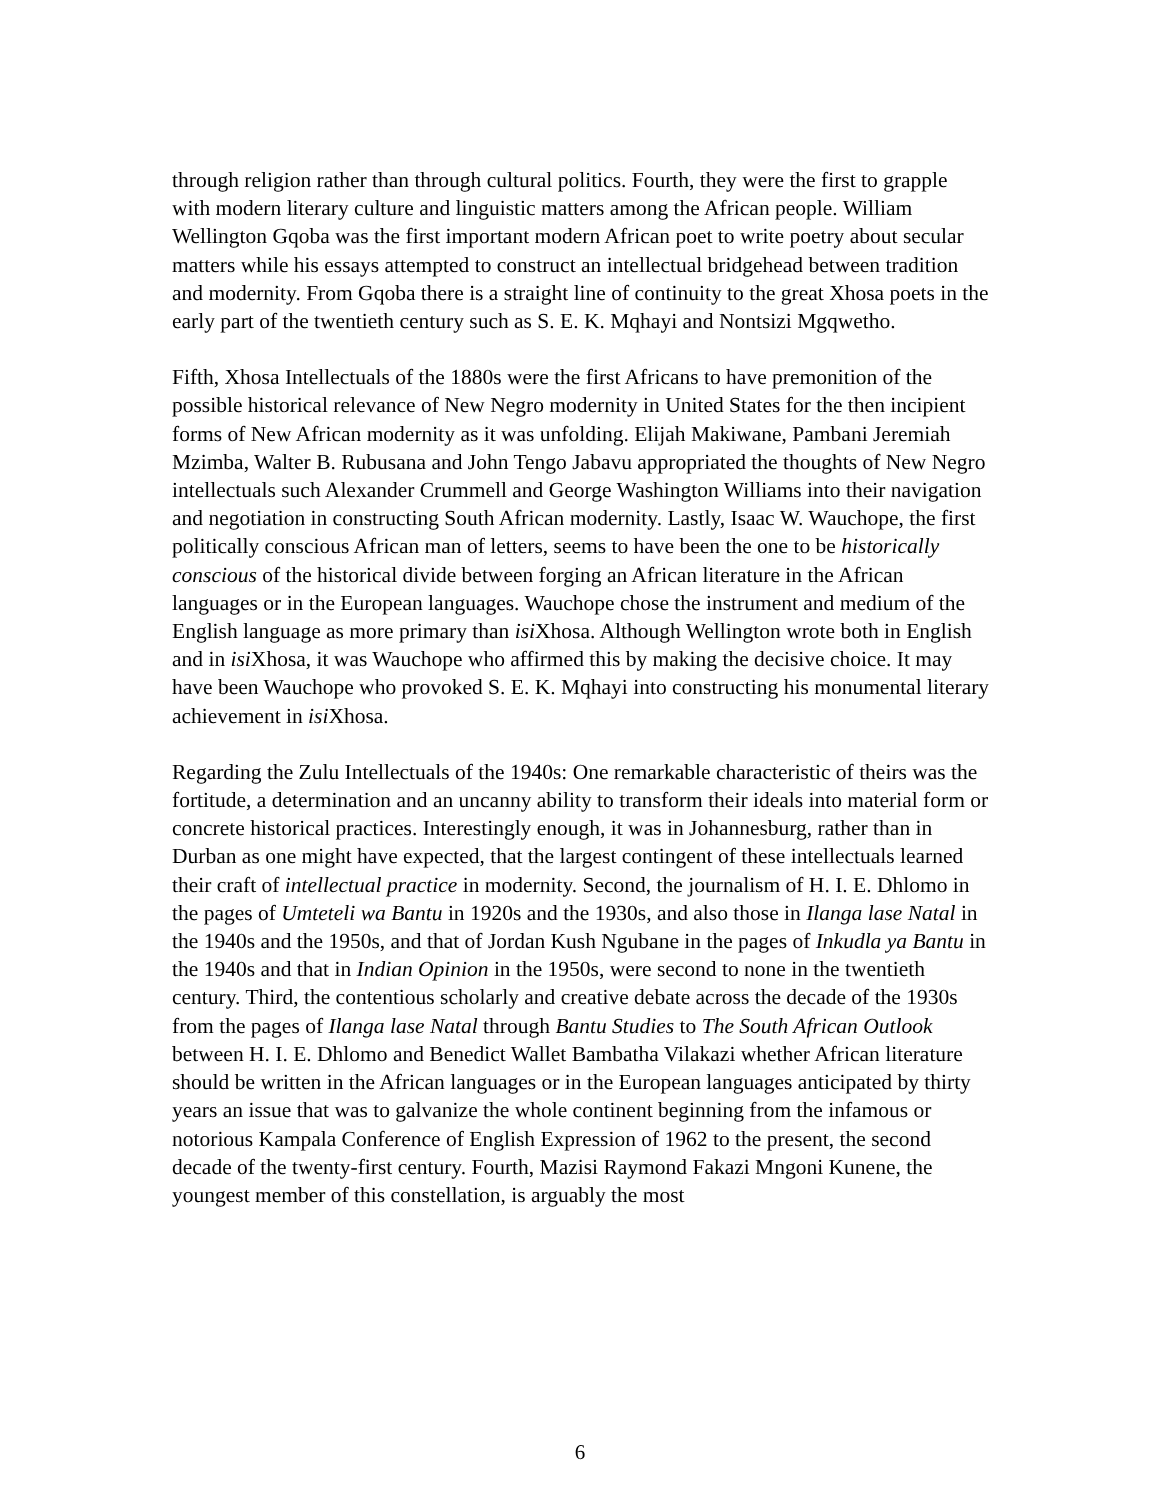through religion rather than through cultural politics. Fourth, they were the first to grapple with modern literary culture and linguistic matters among the African people. William Wellington Gqoba was the first important modern African poet to write poetry about secular matters while his essays attempted to construct an intellectual bridgehead between tradition and modernity. From Gqoba there is a straight line of continuity to the great Xhosa poets in the early part of the twentieth century such as S. E. K. Mqhayi and Nontsizi Mgqwetho.
Fifth, Xhosa Intellectuals of the 1880s were the first Africans to have premonition of the possible historical relevance of New Negro modernity in United States for the then incipient forms of New African modernity as it was unfolding. Elijah Makiwane, Pambani Jeremiah Mzimba, Walter B. Rubusana and John Tengo Jabavu appropriated the thoughts of New Negro intellectuals such Alexander Crummell and George Washington Williams into their navigation and negotiation in constructing South African modernity. Lastly, Isaac W. Wauchope, the first politically conscious African man of letters, seems to have been the one to be historically conscious of the historical divide between forging an African literature in the African languages or in the European languages. Wauchope chose the instrument and medium of the English language as more primary than isi Xhosa. Although Wellington wrote both in English and in isi Xhosa, it was Wauchope who affirmed this by making the decisive choice. It may have been Wauchope who provoked S. E. K. Mqhayi into constructing his monumental literary achievement in isi Xhosa.
Regarding the Zulu Intellectuals of the 1940s: One remarkable characteristic of theirs was the fortitude, a determination and an uncanny ability to transform their ideals into material form or concrete historical practices. Interestingly enough, it was in Johannesburg, rather than in Durban as one might have expected, that the largest contingent of these intellectuals learned their craft of intellectual practice in modernity. Second, the journalism of H. I. E. Dhlomo in the pages of Umteteli wa Bantu in 1920s and the 1930s, and also those in Ilanga lase Natal in the 1940s and the 1950s, and that of Jordan Kush Ngubane in the pages of Inkudla ya Bantu in the 1940s and that in Indian Opinion in the 1950s, were second to none in the twentieth century. Third, the contentious scholarly and creative debate across the decade of the 1930s from the pages of Ilanga lase Natal through Bantu Studies to The South African Outlook between H. I. E. Dhlomo and Benedict Wallet Bambatha Vilakazi whether African literature should be written in the African languages or in the European languages anticipated by thirty years an issue that was to galvanize the whole continent beginning from the infamous or notorious Kampala Conference of English Expression of 1962 to the present, the second decade of the twenty-first century. Fourth, Mazisi Raymond Fakazi Mngoni Kunene, the youngest member of this constellation, is arguably the most
6